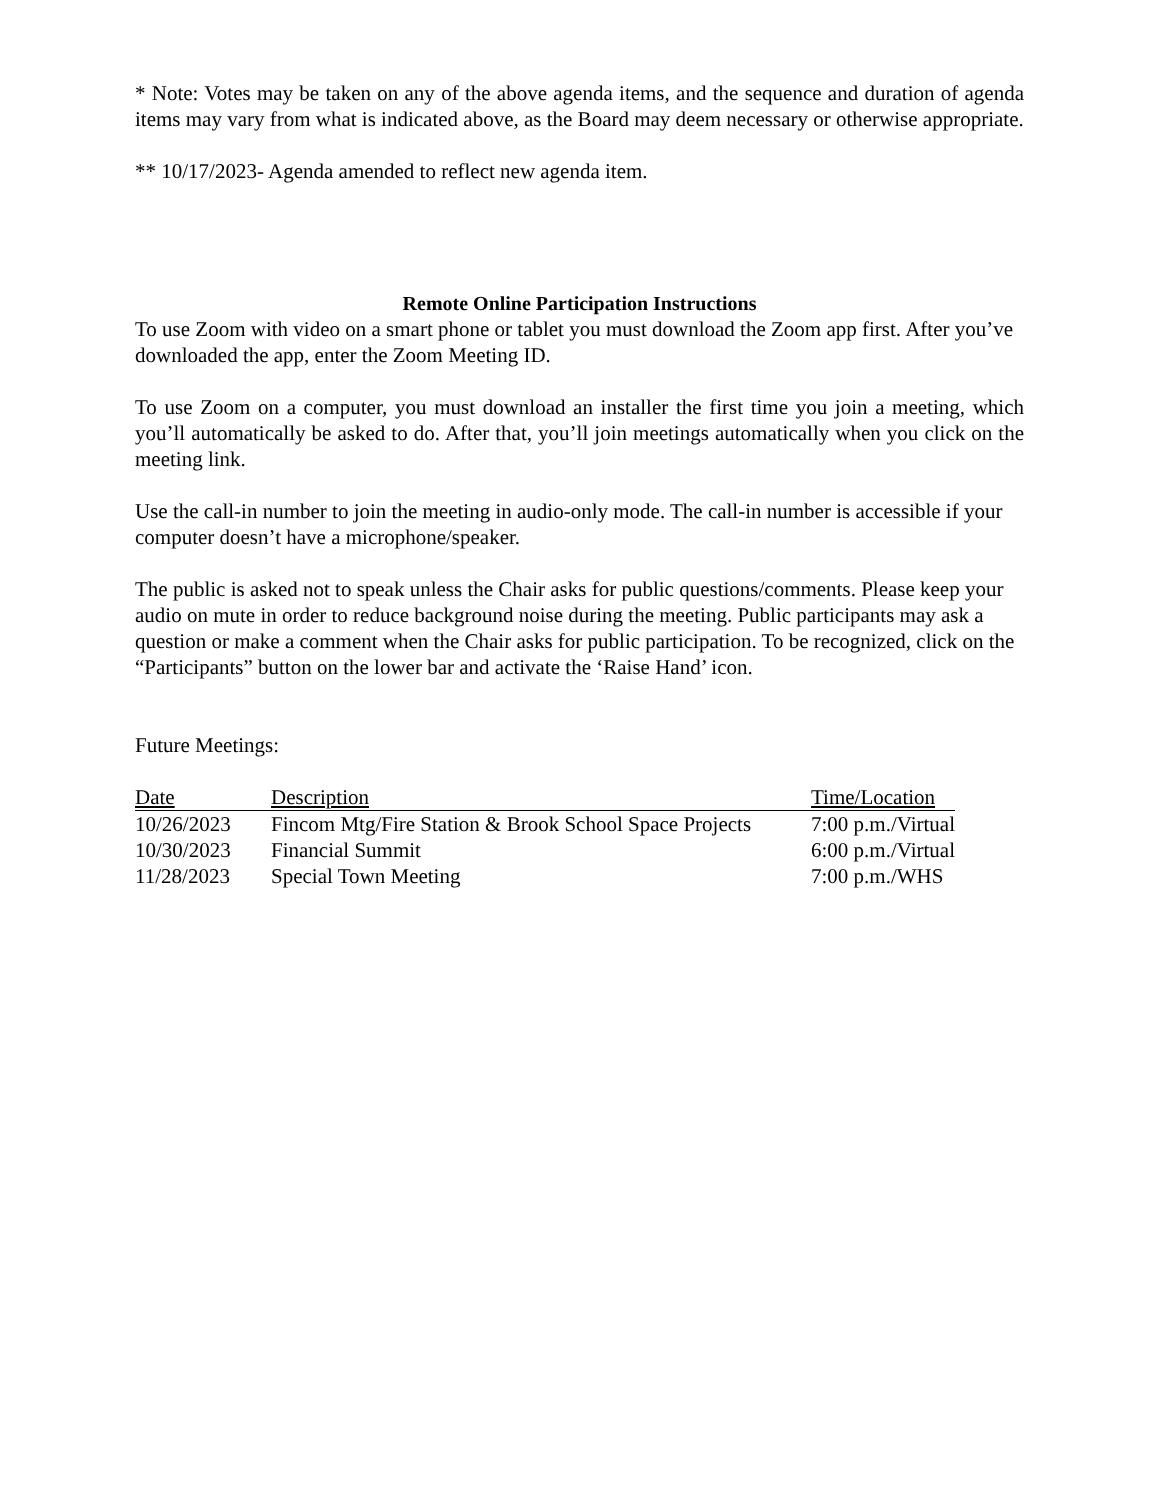* Note: Votes may be taken on any of the above agenda items, and the sequence and duration of agenda items may vary from what is indicated above, as the Board may deem necessary or otherwise appropriate.
** 10/17/2023- Agenda amended to reflect new agenda item.
Remote Online Participation Instructions
To use Zoom with video on a smart phone or tablet you must download the Zoom app first. After you’ve downloaded the app, enter the Zoom Meeting ID.
To use Zoom on a computer, you must download an installer the first time you join a meeting, which you’ll automatically be asked to do. After that, you’ll join meetings automatically when you click on the meeting link.
Use the call-in number to join the meeting in audio-only mode. The call-in number is accessible if your computer doesn’t have a microphone/speaker.
The public is asked not to speak unless the Chair asks for public questions/comments. Please keep your audio on mute in order to reduce background noise during the meeting. Public participants may ask a question or make a comment when the Chair asks for public participation. To be recognized, click on the “Participants” button on the lower bar and activate the ‘Raise Hand’ icon.
Future Meetings:
| Date | Description | Time/Location |
| --- | --- | --- |
| 10/26/2023 | Fincom Mtg/Fire Station & Brook School Space Projects | 7:00 p.m./Virtual |
| 10/30/2023 | Financial Summit | 6:00 p.m./Virtual |
| 11/28/2023 | Special Town Meeting | 7:00 p.m./WHS |